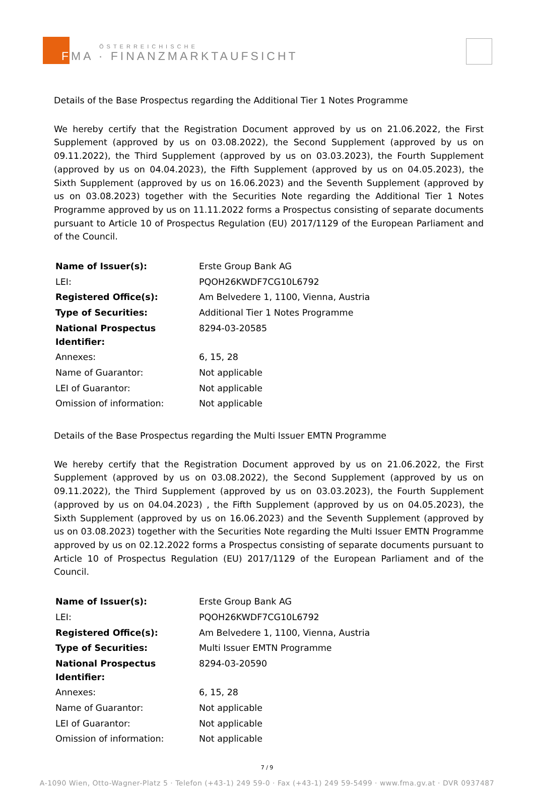ÖSTERREICHISCHE
FMA · FINANZMARKTAUFSICHT
Details of the Base Prospectus regarding the Additional Tier 1 Notes Programme
We hereby certify that the Registration Document approved by us on 21.06.2022, the First Supplement (approved by us on 03.08.2022), the Second Supplement (approved by us on 09.11.2022), the Third Supplement (approved by us on 03.03.2023), the Fourth Supplement (approved by us on 04.04.2023), the Fifth Supplement (approved by us on 04.05.2023), the Sixth Supplement (approved by us on 16.06.2023) and the Seventh Supplement (approved by us on 03.08.2023) together with the Securities Note regarding the Additional Tier 1 Notes Programme approved by us on 11.11.2022 forms a Prospectus consisting of separate documents pursuant to Article 10 of Prospectus Regulation (EU) 2017/1129 of the European Parliament and of the Council.
| Name of Issuer(s): | Erste Group Bank AG |
| LEI: | PQOH26KWDF7CG10L6792 |
| Registered Office(s): | Am Belvedere 1, 1100, Vienna, Austria |
| Type of Securities: | Additional Tier 1 Notes Programme |
| National Prospectus Identifier: | 8294-03-20585 |
| Annexes: | 6, 15, 28 |
| Name of Guarantor: | Not applicable |
| LEI of Guarantor: | Not applicable |
| Omission of information: | Not applicable |
Details of the Base Prospectus regarding the Multi Issuer EMTN Programme
We hereby certify that the Registration Document approved by us on 21.06.2022, the First Supplement (approved by us on 03.08.2022), the Second Supplement (approved by us on 09.11.2022), the Third Supplement (approved by us on 03.03.2023), the Fourth Supplement (approved by us on 04.04.2023) , the Fifth Supplement (approved by us on 04.05.2023), the Sixth Supplement (approved by us on 16.06.2023) and the Seventh Supplement (approved by us on 03.08.2023) together with the Securities Note regarding the Multi Issuer EMTN Programme approved by us on 02.12.2022 forms a Prospectus consisting of separate documents pursuant to Article 10 of Prospectus Regulation (EU) 2017/1129 of the European Parliament and of the Council.
| Name of Issuer(s): | Erste Group Bank AG |
| LEI: | PQOH26KWDF7CG10L6792 |
| Registered Office(s): | Am Belvedere 1, 1100, Vienna, Austria |
| Type of Securities: | Multi Issuer EMTN Programme |
| National Prospectus Identifier: | 8294-03-20590 |
| Annexes: | 6, 15, 28 |
| Name of Guarantor: | Not applicable |
| LEI of Guarantor: | Not applicable |
| Omission of information: | Not applicable |
7 / 9
A-1090 Wien, Otto-Wagner-Platz 5 · Telefon (+43-1) 249 59-0 · Fax (+43-1) 249 59-5499 · www.fma.gv.at · DVR 0937487